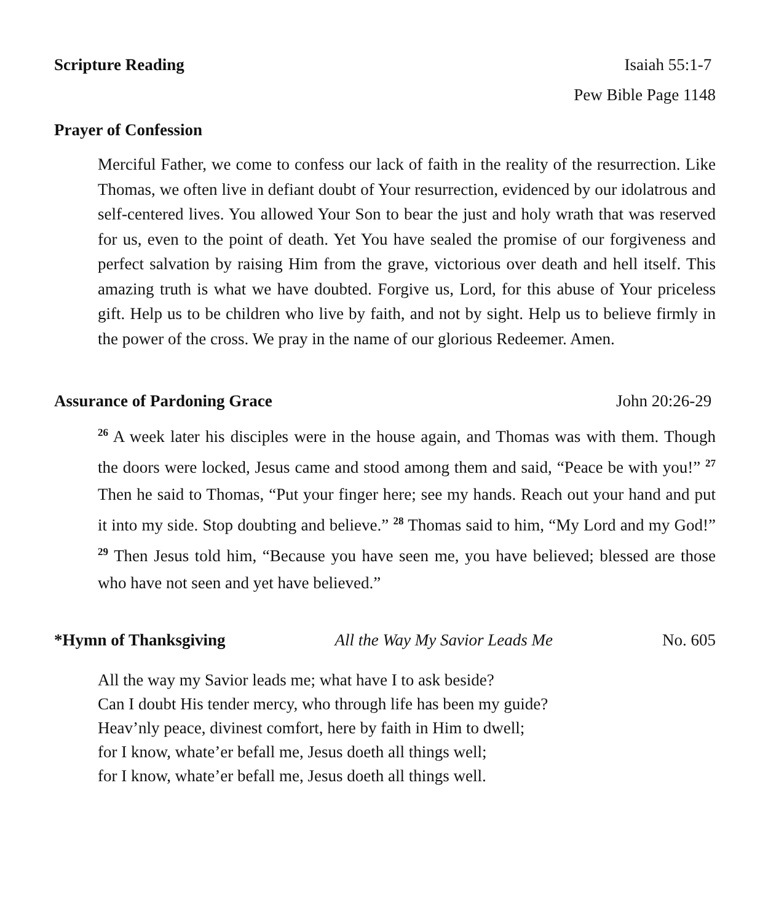Scripture Reading Isaiah 55:1-7
Pew Bible Page 1148
Prayer of Confession
Merciful Father, we come to confess our lack of faith in the reality of the resurrection. Like Thomas, we often live in defiant doubt of Your resurrection, evidenced by our idolatrous and self-centered lives. You allowed Your Son to bear the just and holy wrath that was reserved for us, even to the point of death. Yet You have sealed the promise of our forgiveness and perfect salvation by raising Him from the grave, victorious over death and hell itself. This amazing truth is what we have doubted. Forgive us, Lord, for this abuse of Your priceless gift. Help us to be children who live by faith, and not by sight. Help us to believe firmly in the power of the cross. We pray in the name of our glorious Redeemer. Amen.
Assurance of Pardoning Grace John 20:26-29
<sup>26</sup> A week later his disciples were in the house again, and Thomas was with them. Though the doors were locked, Jesus came and stood among them and said, “Peace be with you!” <sup>27</sup> Then he said to Thomas, “Put your finger here; see my hands. Reach out your hand and put it into my side. Stop doubting and believe.” <sup>28</sup> Thomas said to him, “My Lord and my God!” <sup>29</sup> Then Jesus told him, “Because you have seen me, you have believed; blessed are those who have not seen and yet have believed.”
*Hymn of Thanksgiving All the Way My Savior Leads Me No. 605
All the way my Savior leads me; what have I to ask beside?
Can I doubt His tender mercy, who through life has been my guide?
Heav’nly peace, divinest comfort, here by faith in Him to dwell;
for I know, whate’er befall me, Jesus doeth all things well;
for I know, whate’er befall me, Jesus doeth all things well.